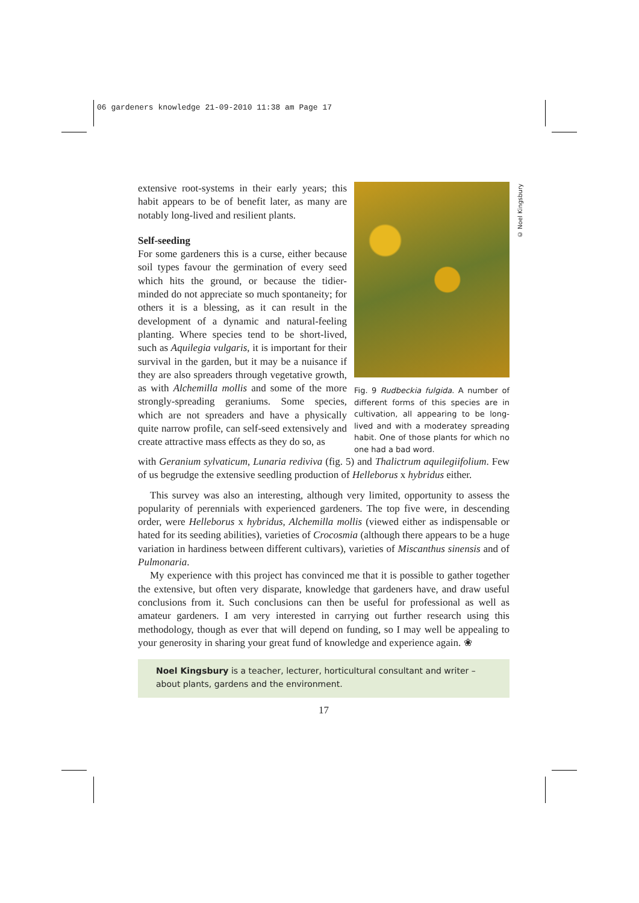06 gardeners knowledge 21-09-2010 11:38 am Page 17
© Noel Kingsbury
extensive root-systems in their early years; this habit appears to be of benefit later, as many are notably long-lived and resilient plants.
Self-seeding
For some gardeners this is a curse, either because soil types favour the germination of every seed which hits the ground, or because the tidier-minded do not appreciate so much spontaneity; for others it is a blessing, as it can result in the development of a dynamic and natural-feeling planting. Where species tend to be short-lived, such as Aquilegia vulgaris, it is important for their survival in the garden, but it may be a nuisance if they are also spreaders through vegetative growth, as with Alchemilla mollis and some of the more strongly-spreading geraniums. Some species, which are not spreaders and have a physically quite narrow profile, can self-seed extensively and create attractive mass effects as they do so, as
Fig. 9 Rudbeckia fulgida. A number of different forms of this species are in cultivation, all appearing to be long-lived and with a moderatey spreading habit. One of those plants for which no one had a bad word.
with Geranium sylvaticum, Lunaria rediviva (fig. 5) and Thalictrum aquilegiifolium. Few of us begrudge the extensive seedling production of Helleborus x hybridus either.
This survey was also an interesting, although very limited, opportunity to assess the popularity of perennials with experienced gardeners. The top five were, in descending order, were Helleborus x hybridus, Alchemilla mollis (viewed either as indispensable or hated for its seeding abilities), varieties of Crocosmia (although there appears to be a huge variation in hardiness between different cultivars), varieties of Miscanthus sinensis and of Pulmonaria.
My experience with this project has convinced me that it is possible to gather together the extensive, but often very disparate, knowledge that gardeners have, and draw useful conclusions from it. Such conclusions can then be useful for professional as well as amateur gardeners. I am very interested in carrying out further research using this methodology, though as ever that will depend on funding, so I may well be appealing to your generosity in sharing your great fund of knowledge and experience again. ❀
Noel Kingsbury is a teacher, lecturer, horticultural consultant and writer – about plants, gardens and the environment.
17